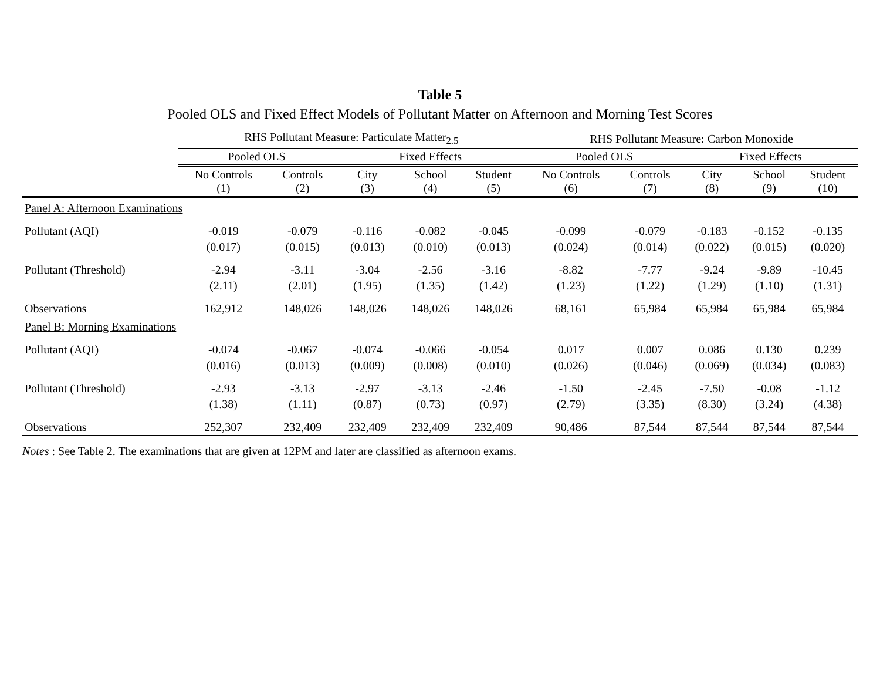Table 5
Pooled OLS and Fixed Effect Models of Pollutant Matter on Afternoon and Morning Test Scores
| | RHS Pollutant Measure: Particulate Matter<sub>2.5</sub> | | | | | RHS Pollutant Measure: Carbon Monoxide | | | | |
| --- | --- | --- | --- | --- | --- | --- | --- | --- | --- | --- |
| | Pooled OLS | | Fixed Effects | | | Pooled OLS | | Fixed Effects | | |
| | No Controls (1) | Controls (2) | City (3) | School (4) | Student (5) | No Controls (6) | Controls (7) | City (8) | School (9) | Student (10) |
| Panel A: Afternoon Examinations | | | | | | | | | | |
| Pollutant (AQI) | -0.019 | -0.079 | -0.116 | -0.082 | -0.045 | -0.099 | -0.079 | -0.183 | -0.152 | -0.135 |
| | (0.017) | (0.015) | (0.013) | (0.010) | (0.013) | (0.024) | (0.014) | (0.022) | (0.015) | (0.020) |
| Pollutant (Threshold) | -2.94 | -3.11 | -3.04 | -2.56 | -3.16 | -8.82 | -7.77 | -9.24 | -9.89 | -10.45 |
| | (2.11) | (2.01) | (1.95) | (1.35) | (1.42) | (1.23) | (1.22) | (1.29) | (1.10) | (1.31) |
| Observations | 162,912 | 148,026 | 148,026 | 148,026 | 148,026 | 68,161 | 65,984 | 65,984 | 65,984 | 65,984 |
| Panel B: Morning Examinations | | | | | | | | | | |
| Pollutant (AQI) | -0.074 | -0.067 | -0.074 | -0.066 | -0.054 | 0.017 | 0.007 | 0.086 | 0.130 | 0.239 |
| | (0.016) | (0.013) | (0.009) | (0.008) | (0.010) | (0.026) | (0.046) | (0.069) | (0.034) | (0.083) |
| Pollutant (Threshold) | -2.93 | -3.13 | -2.97 | -3.13 | -2.46 | -1.50 | -2.45 | -7.50 | -0.08 | -1.12 |
| | (1.38) | (1.11) | (0.87) | (0.73) | (0.97) | (2.79) | (3.35) | (8.30) | (3.24) | (4.38) |
| Observations | 252,307 | 232,409 | 232,409 | 232,409 | 232,409 | 90,486 | 87,544 | 87,544 | 87,544 | 87,544 |
Notes : See Table 2. The examinations that are given at 12PM and later are classified as afternoon exams.